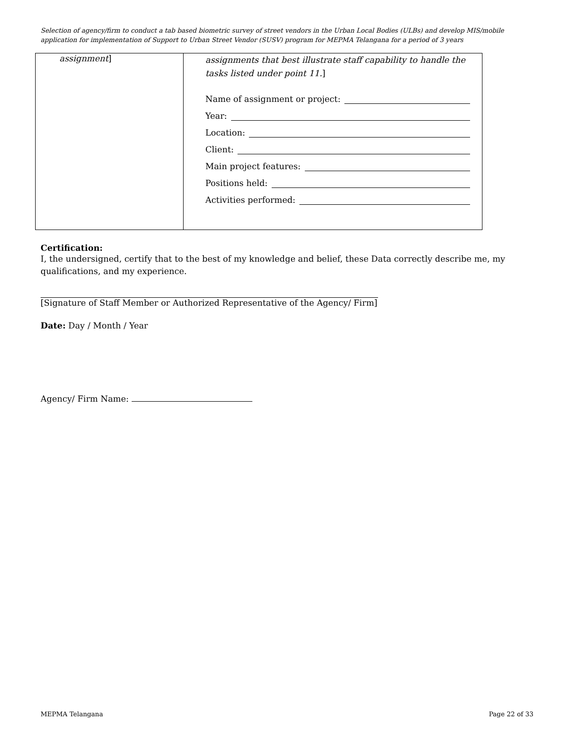Selection of agency/firm to conduct a tab based biometric survey of street vendors in the Urban Local Bodies (ULBs) and develop MIS/mobile application for implementation of Support to Urban Street Vendor (SUSV) program for MEPMA Telangana for a period of 3 years
| assignment ] | assignments that best illustrate staff capability to handle the tasks listed under point 11. ] Name of assignment or project: Year: Location: Client: Main project features: Positions held: Activities performed: |
Certification:
I, the undersigned, certify that to the best of my knowledge and belief, these Data correctly describe me, my qualifications, and my experience.
[Signature of Staff Member or Authorized Representative of the Agency/ Firm]
Date: Day / Month / Year
Agency/ Firm Name:
MEPMA Telangana Page 22 of 33